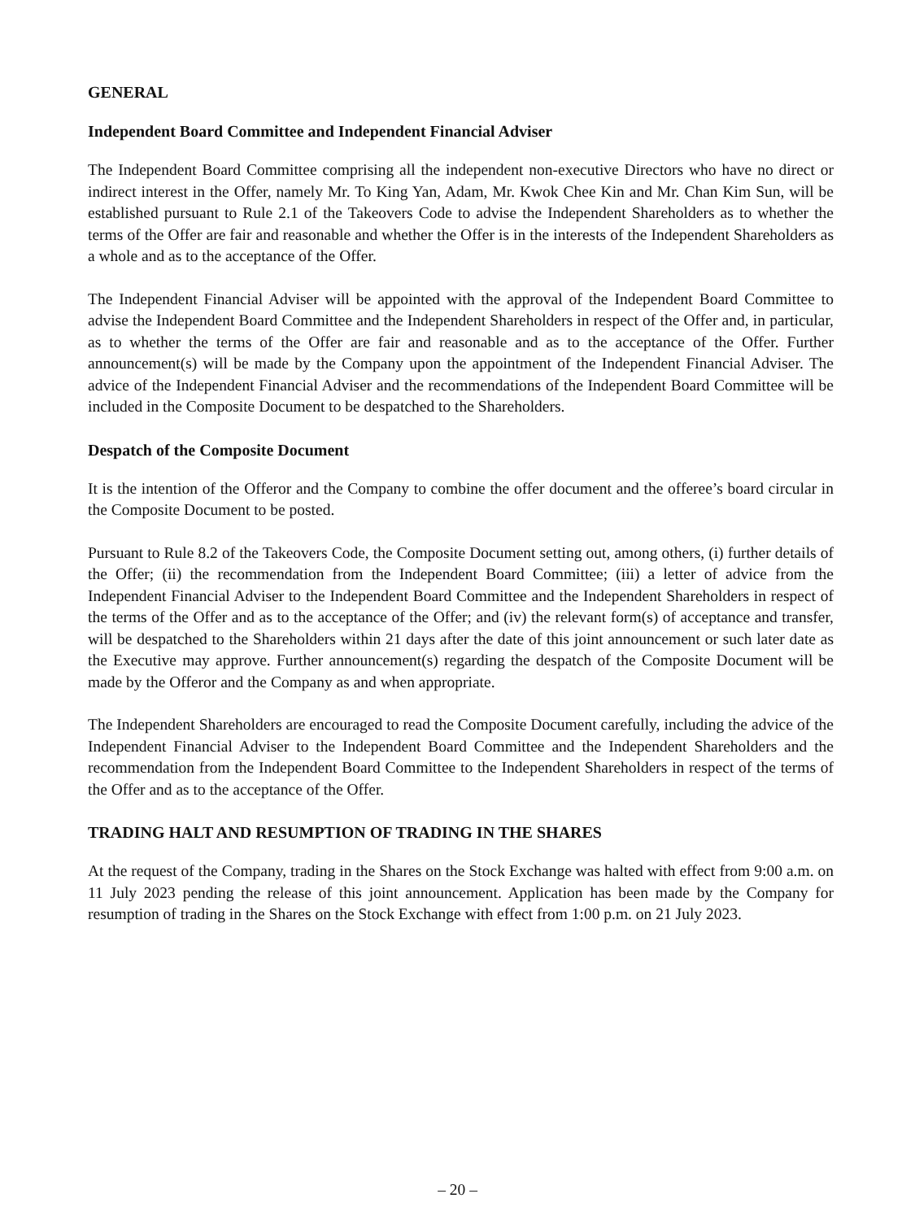GENERAL
Independent Board Committee and Independent Financial Adviser
The Independent Board Committee comprising all the independent non-executive Directors who have no direct or indirect interest in the Offer, namely Mr. To King Yan, Adam, Mr. Kwok Chee Kin and Mr. Chan Kim Sun, will be established pursuant to Rule 2.1 of the Takeovers Code to advise the Independent Shareholders as to whether the terms of the Offer are fair and reasonable and whether the Offer is in the interests of the Independent Shareholders as a whole and as to the acceptance of the Offer.
The Independent Financial Adviser will be appointed with the approval of the Independent Board Committee to advise the Independent Board Committee and the Independent Shareholders in respect of the Offer and, in particular, as to whether the terms of the Offer are fair and reasonable and as to the acceptance of the Offer. Further announcement(s) will be made by the Company upon the appointment of the Independent Financial Adviser. The advice of the Independent Financial Adviser and the recommendations of the Independent Board Committee will be included in the Composite Document to be despatched to the Shareholders.
Despatch of the Composite Document
It is the intention of the Offeror and the Company to combine the offer document and the offeree’s board circular in the Composite Document to be posted.
Pursuant to Rule 8.2 of the Takeovers Code, the Composite Document setting out, among others, (i) further details of the Offer; (ii) the recommendation from the Independent Board Committee; (iii) a letter of advice from the Independent Financial Adviser to the Independent Board Committee and the Independent Shareholders in respect of the terms of the Offer and as to the acceptance of the Offer; and (iv) the relevant form(s) of acceptance and transfer, will be despatched to the Shareholders within 21 days after the date of this joint announcement or such later date as the Executive may approve. Further announcement(s) regarding the despatch of the Composite Document will be made by the Offeror and the Company as and when appropriate.
The Independent Shareholders are encouraged to read the Composite Document carefully, including the advice of the Independent Financial Adviser to the Independent Board Committee and the Independent Shareholders and the recommendation from the Independent Board Committee to the Independent Shareholders in respect of the terms of the Offer and as to the acceptance of the Offer.
TRADING HALT AND RESUMPTION OF TRADING IN THE SHARES
At the request of the Company, trading in the Shares on the Stock Exchange was halted with effect from 9:00 a.m. on 11 July 2023 pending the release of this joint announcement. Application has been made by the Company for resumption of trading in the Shares on the Stock Exchange with effect from 1:00 p.m. on 21 July 2023.
– 20 –